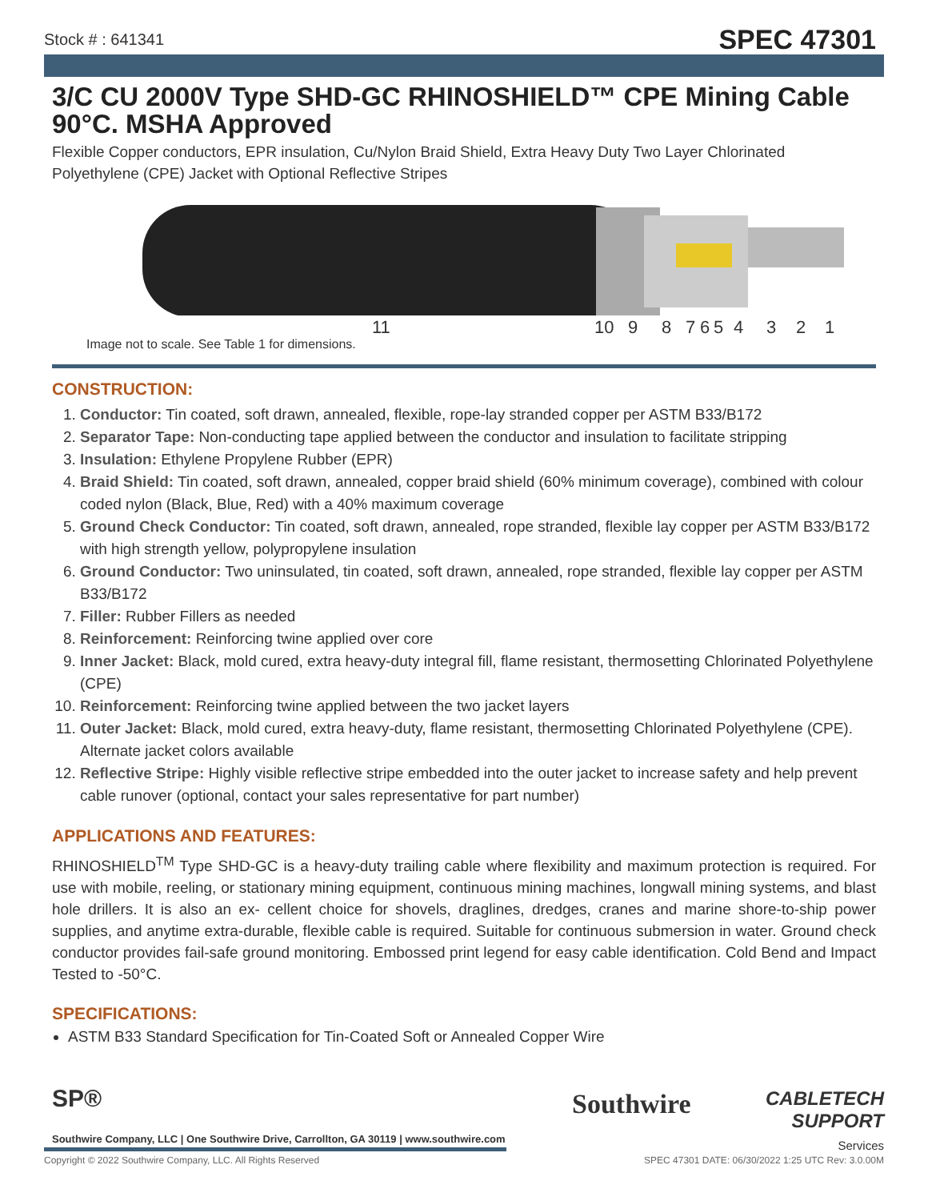Stock # : 641341 SPEC 47301
3/C CU 2000V Type SHD-GC RHINOSHIELD™ CPE Mining Cable 90°C. MSHA Approved
Flexible Copper conductors, EPR insulation, Cu/Nylon Braid Shield, Extra Heavy Duty Two Layer Chlorinated Polyethylene (CPE) Jacket with Optional Reflective Stripes
11 10 9 8 7 6 5 4 3 2 1
Image not to scale. See Table 1 for dimensions.
CONSTRUCTION:
1. Conductor: Tin coated, soft drawn, annealed, flexible, rope-lay stranded copper per ASTM B33/B172
2. Separator Tape: Non-conducting tape applied between the conductor and insulation to facilitate stripping
3. Insulation: Ethylene Propylene Rubber (EPR)
4. Braid Shield: Tin coated, soft drawn, annealed, copper braid shield (60% minimum coverage), combined with colour coded nylon (Black, Blue, Red) with a 40% maximum coverage
5. Ground Check Conductor: Tin coated, soft drawn, annealed, rope stranded, flexible lay copper per ASTM B33/B172 with high strength yellow, polypropylene insulation
6. Ground Conductor: Two uninsulated, tin coated, soft drawn, annealed, rope stranded, flexible lay copper per ASTM B33/B172
7. Filler: Rubber Fillers as needed
8. Reinforcement: Reinforcing twine applied over core
9. Inner Jacket: Black, mold cured, extra heavy-duty integral fill, flame resistant, thermosetting Chlorinated Polyethylene (CPE)
10. Reinforcement: Reinforcing twine applied between the two jacket layers
11. Outer Jacket: Black, mold cured, extra heavy-duty, flame resistant, thermosetting Chlorinated Polyethylene (CPE). Alternate jacket colors available
12. Reflective Stripe: Highly visible reflective stripe embedded into the outer jacket to increase safety and help prevent cable runover (optional, contact your sales representative for part number)
APPLICATIONS AND FEATURES:
RHINOSHIELD<sup>TM</sup> Type SHD-GC is a heavy-duty trailing cable where flexibility and maximum protection is required. For use with mobile, reeling, or stationary mining equipment, continuous mining machines, longwall mining systems, and blast hole drillers. It is also an ex- cellent choice for shovels, draglines, dredges, cranes and marine shore-to-ship power supplies, and anytime extra-durable, flexible cable is required. Suitable for continuous submersion in water. Ground check conductor provides fail-safe ground monitoring. Embossed print legend for easy cable identification. Cold Bend and Impact Tested to -50°C.
SPECIFICATIONS:
ASTM B33 Standard Specification for Tin-Coated Soft or Annealed Copper Wire
SP® Southwire
CABLETECH
SUPPORT
Services
Southwire Company, LLC | One Southwire Drive, Carrollton, GA 30119 | www.southwire.com
Copyright © 2022 Southwire Company, LLC. All Rights Reserved SPEC 47301 DATE: 06/30/2022 1:25 UTC Rev: 3.0.00M